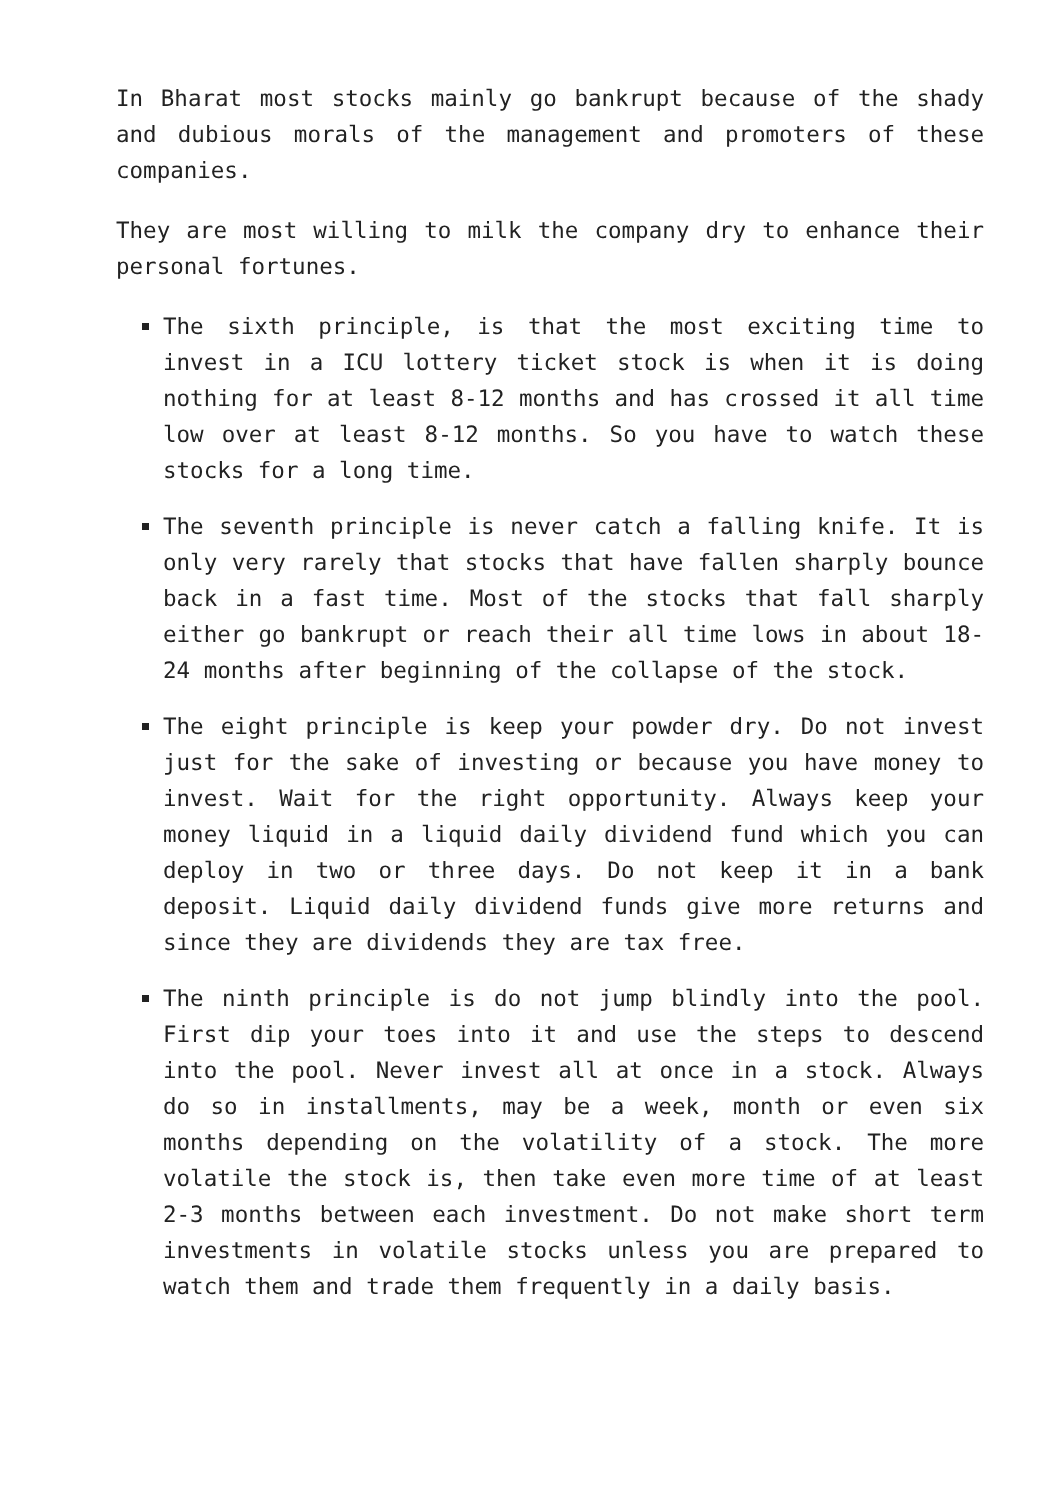In Bharat most stocks mainly go bankrupt because of the shady and dubious morals of the management and promoters of these companies.
They are most willing to milk the company dry to enhance their personal fortunes.
The sixth principle, is that the most exciting time to invest in a ICU lottery ticket stock is when it is doing nothing for at least 8-12 months and has crossed it all time low over at least 8-12 months. So you have to watch these stocks for a long time.
The seventh principle is never catch a falling knife. It is only very rarely that stocks that have fallen sharply bounce back in a fast time. Most of the stocks that fall sharply either go bankrupt or reach their all time lows in about 18-24 months after beginning of the collapse of the stock.
The eight principle is keep your powder dry. Do not invest just for the sake of investing or because you have money to invest. Wait for the right opportunity. Always keep your money liquid in a liquid daily dividend fund which you can deploy in two or three days. Do not keep it in a bank deposit. Liquid daily dividend funds give more returns and since they are dividends they are tax free.
The ninth principle is do not jump blindly into the pool. First dip your toes into it and use the steps to descend into the pool. Never invest all at once in a stock. Always do so in installments, may be a week, month or even six months depending on the volatility of a stock. The more volatile the stock is, then take even more time of at least 2-3 months between each investment. Do not make short term investments in volatile stocks unless you are prepared to watch them and trade them frequently in a daily basis.